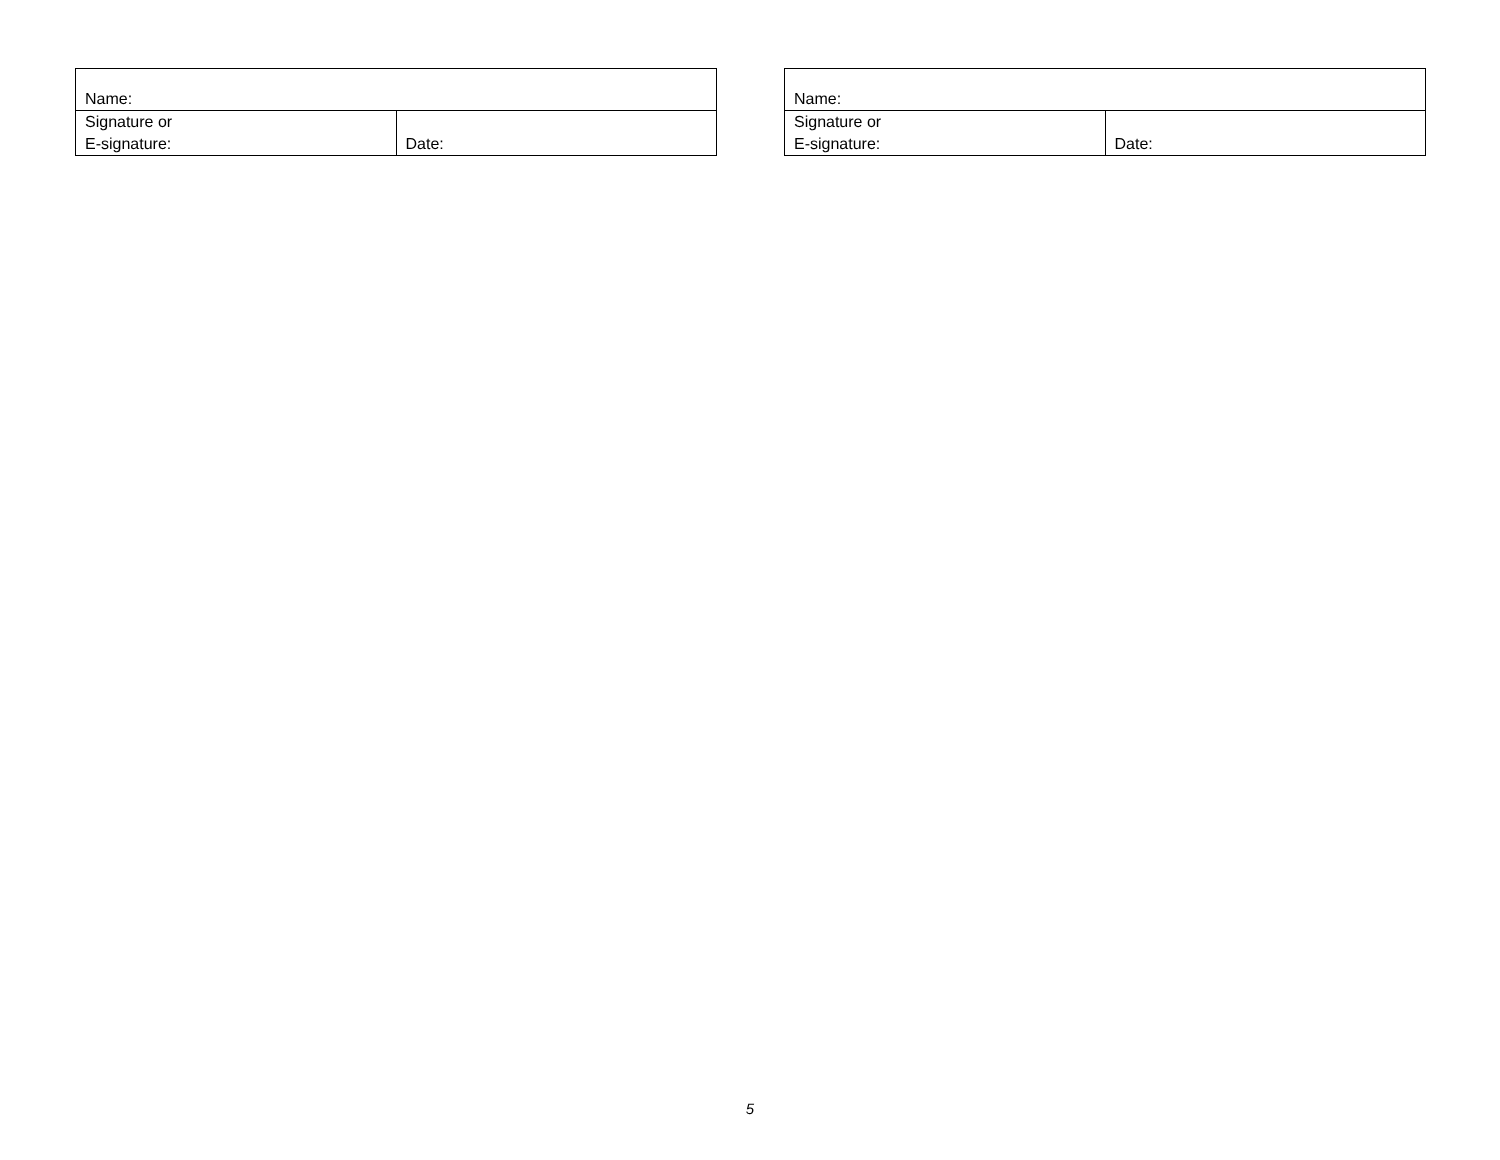| Name: | |
| Signature or E-signature: | Date: |
| Name: | |
| Signature or E-signature: | Date: |
5